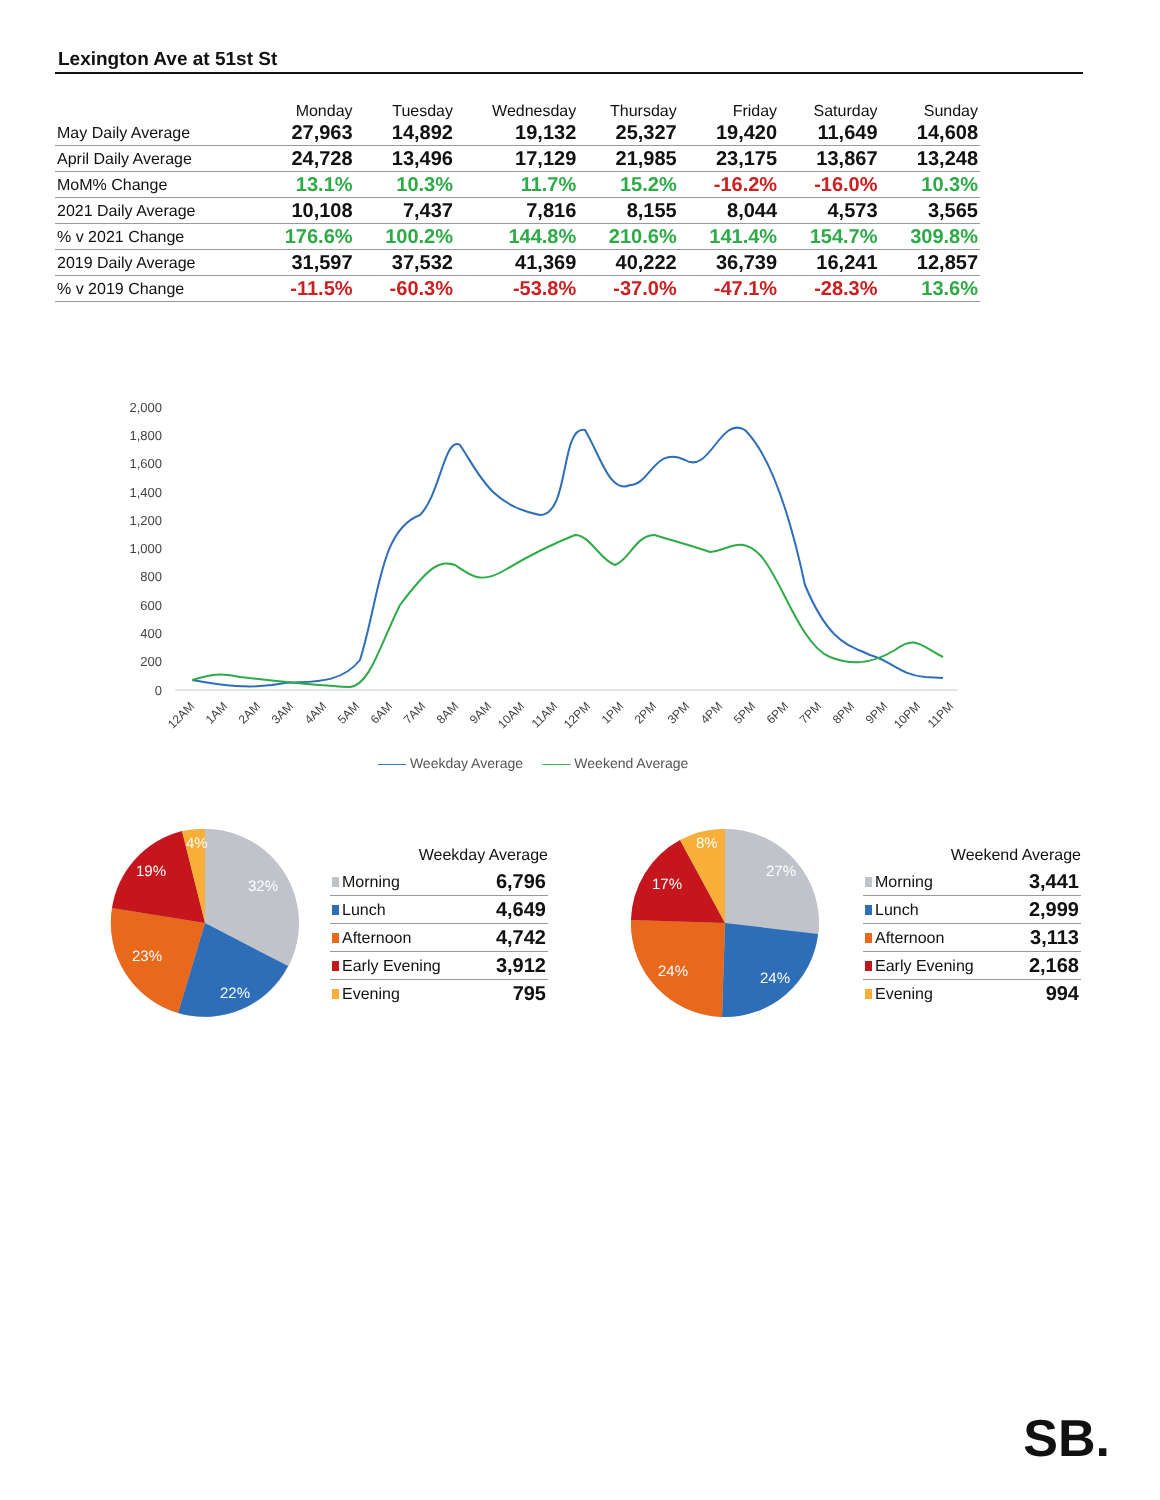Lexington Ave at 51st St
| | Monday | Tuesday | Wednesday | Thursday | Friday | Saturday | Sunday |
| --- | --- | --- | --- | --- | --- | --- | --- |
| May Daily Average | 27,963 | 14,892 | 19,132 | 25,327 | 19,420 | 11,649 | 14,608 |
| April Daily Average | 24,728 | 13,496 | 17,129 | 21,985 | 23,175 | 13,867 | 13,248 |
| MoM% Change | 13.1% | 10.3% | 11.7% | 15.2% | -16.2% | -16.0% | 10.3% |
| 2021 Daily Average | 10,108 | 7,437 | 7,816 | 8,155 | 8,044 | 4,573 | 3,565 |
| % v 2021 Change | 176.6% | 100.2% | 144.8% | 210.6% | 141.4% | 154.7% | 309.8% |
| 2019 Daily Average | 31,597 | 37,532 | 41,369 | 40,222 | 36,739 | 16,241 | 12,857 |
| % v 2019 Change | -11.5% | -60.3% | -53.8% | -37.0% | -47.1% | -28.3% | 13.6% |
2,000
1,800
1,600
1,400
1,200
1,000
800
600
400
200
0
12AM
1AM
2AM
3AM
4AM
5AM
6AM
7AM
8AM
9AM
10AM
11AM
12PM
1PM
2PM
3PM
4PM
5PM
6PM
7PM
8PM
9PM
10PM
11PM
—— Weekday Average —— Weekend Average
32%
22%
23%
19%
4%
Weekday Average
| Morning | 6,796 |
| Lunch | 4,649 |
| Afternoon | 4,742 |
| Early Evening | 3,912 |
| Evening | 795 |
27%
24%
24%
17%
8%
Weekend Average
| Morning | 3,441 |
| Lunch | 2,999 |
| Afternoon | 3,113 |
| Early Evening | 2,168 |
| Evening | 994 |
SB.